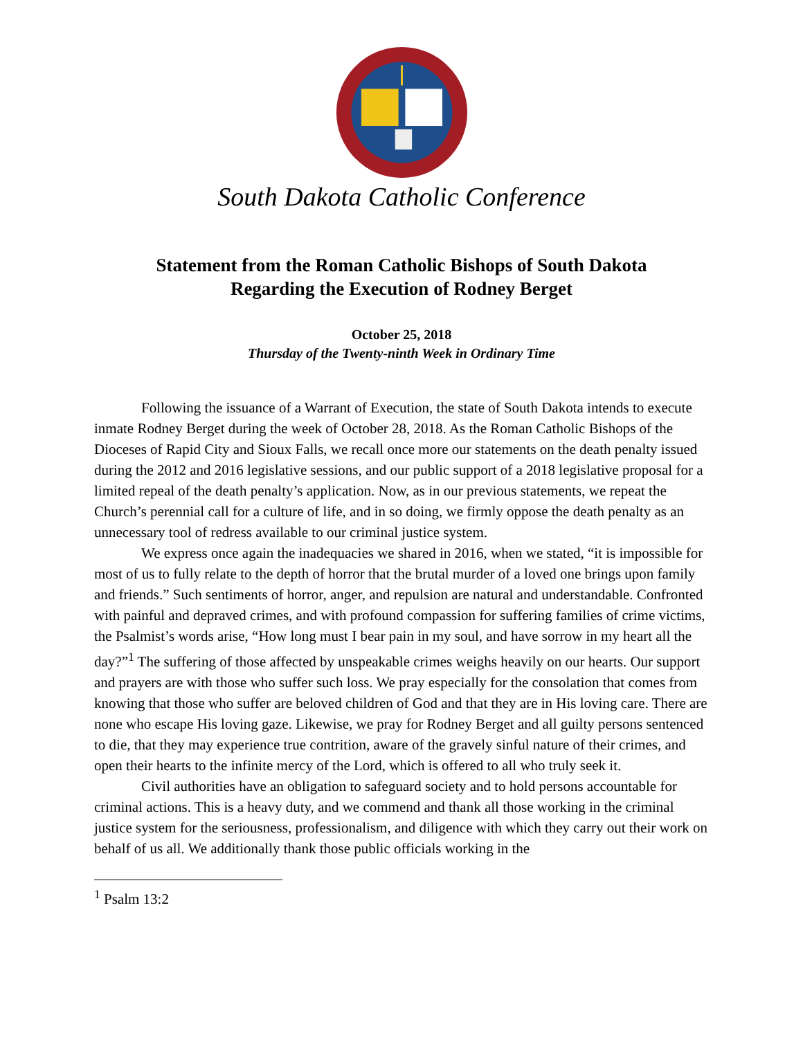South Dakota Catholic Conference
Statement from the Roman Catholic Bishops of South Dakota
Regarding the Execution of Rodney Berget
October 25, 2018
Thursday of the Twenty-ninth Week in Ordinary Time
Following the issuance of a Warrant of Execution, the state of South Dakota intends to execute inmate Rodney Berget during the week of October 28, 2018. As the Roman Catholic Bishops of the Dioceses of Rapid City and Sioux Falls, we recall once more our statements on the death penalty issued during the 2012 and 2016 legislative sessions, and our public support of a 2018 legislative proposal for a limited repeal of the death penalty’s application. Now, as in our previous statements, we repeat the Church’s perennial call for a culture of life, and in so doing, we firmly oppose the death penalty as an unnecessary tool of redress available to our criminal justice system.
We express once again the inadequacies we shared in 2016, when we stated, “it is impossible for most of us to fully relate to the depth of horror that the brutal murder of a loved one brings upon family and friends.” Such sentiments of horror, anger, and repulsion are natural and understandable. Confronted with painful and depraved crimes, and with profound compassion for suffering families of crime victims, the Psalmist’s words arise, “How long must I bear pain in my soul, and have sorrow in my heart all the day?”<sup>1</sup> The suffering of those affected by unspeakable crimes weighs heavily on our hearts. Our support and prayers are with those who suffer such loss. We pray especially for the consolation that comes from knowing that those who suffer are beloved children of God and that they are in His loving care. There are none who escape His loving gaze. Likewise, we pray for Rodney Berget and all guilty persons sentenced to die, that they may experience true contrition, aware of the gravely sinful nature of their crimes, and open their hearts to the infinite mercy of the Lord, which is offered to all who truly seek it.
Civil authorities have an obligation to safeguard society and to hold persons accountable for criminal actions. This is a heavy duty, and we commend and thank all those working in the criminal justice system for the seriousness, professionalism, and diligence with which they carry out their work on behalf of us all. We additionally thank those public officials working in the
<sup>1</sup> Psalm 13:2